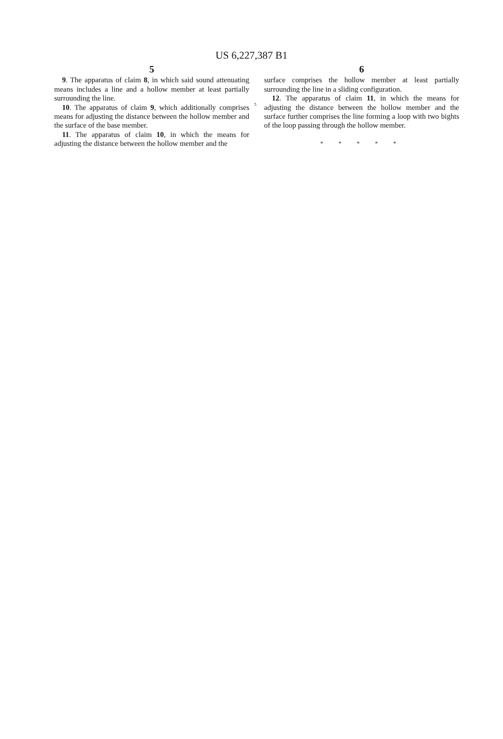US 6,227,387 B1
5
9. The apparatus of claim 8, in which said sound attenuating means includes a line and a hollow member at least partially surrounding the line.
10. The apparatus of claim 9, which additionally comprises means for adjusting the distance between the hollow member and the surface of the base member.
11. The apparatus of claim 10, in which the means for adjusting the distance between the hollow member and the
5
6
surface comprises the hollow member at least partially surrounding the line in a sliding configuration.
12. The apparatus of claim 11, in which the means for adjusting the distance between the hollow member and the surface further comprises the line forming a loop with two bights of the loop passing through the hollow member.
* * * * *